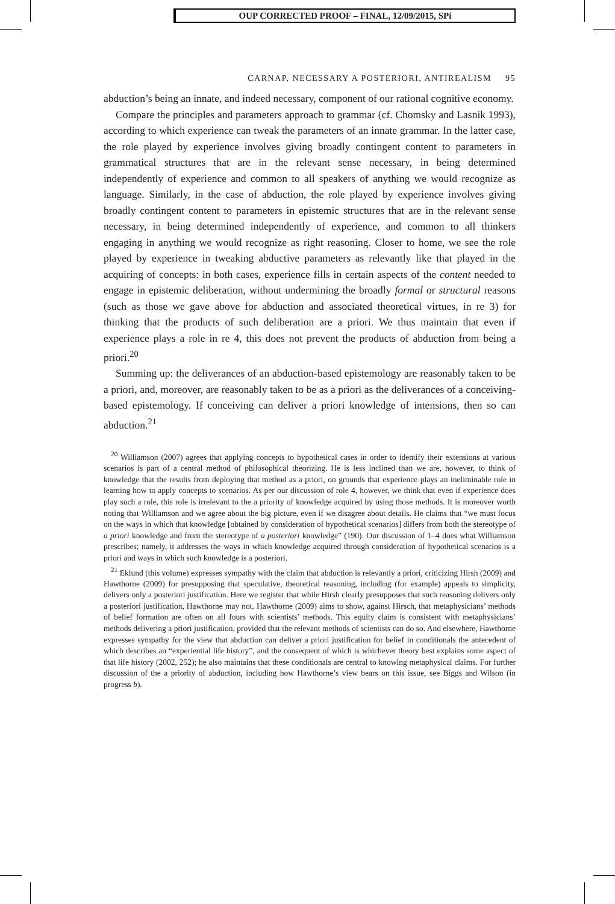OUP CORRECTED PROOF – FINAL, 12/09/2015, SPi
CARNAP, NECESSARY A POSTERIORI, ANTIREALISM 95
abduction’s being an innate, and indeed necessary, component of our rational cognitive economy.
Compare the principles and parameters approach to grammar (cf. Chomsky and Lasnik 1993), according to which experience can tweak the parameters of an innate grammar. In the latter case, the role played by experience involves giving broadly contingent content to parameters in grammatical structures that are in the relevant sense necessary, in being determined independently of experience and common to all speakers of anything we would recognize as language. Similarly, in the case of abduction, the role played by experience involves giving broadly contingent content to parameters in epistemic structures that are in the relevant sense necessary, in being determined independently of experience, and common to all thinkers engaging in anything we would recognize as right reasoning. Closer to home, we see the role played by experience in tweaking abductive parameters as relevantly like that played in the acquiring of concepts: in both cases, experience fills in certain aspects of the content needed to engage in epistemic deliberation, without undermining the broadly formal or structural reasons (such as those we gave above for abduction and associated theoretical virtues, in re 3) for thinking that the products of such deliberation are a priori. We thus maintain that even if experience plays a role in re 4, this does not prevent the products of abduction from being a priori.<sup>20</sup>
Summing up: the deliverances of an abduction-based epistemology are reasonably taken to be a priori, and, moreover, are reasonably taken to be as a priori as the deliverances of a conceiving-based epistemology. If conceiving can deliver a priori knowledge of intensions, then so can abduction.<sup>21</sup>
<sup>20</sup> Williamson (2007) agrees that applying concepts to hypothetical cases in order to identify their extensions at various scenarios is part of a central method of philosophical theorizing. He is less inclined than we are, however, to think of knowledge that the results from deploying that method as a priori, on grounds that experience plays an ineliminable role in learning how to apply concepts to scenarios. As per our discussion of role 4, however, we think that even if experience does play such a role, this role is irrelevant to the a priority of knowledge acquired by using those methods. It is moreover worth noting that Williamson and we agree about the big picture, even if we disagree about details. He claims that “we must focus on the ways in which that knowledge [obtained by consideration of hypothetical scenarios] differs from both the stereotype of a priori knowledge and from the stereotype of a posteriori knowledge” (190). Our discussion of 1–4 does what Williamson prescribes; namely, it addresses the ways in which knowledge acquired through consideration of hypothetical scenarios is a priori and ways in which such knowledge is a posteriori.
<sup>21</sup> Eklund (this volume) expresses sympathy with the claim that abduction is relevantly a priori, criticizing Hirsh (2009) and Hawthorne (2009) for presupposing that speculative, theoretical reasoning, including (for example) appeals to simplicity, delivers only a posteriori justification. Here we register that while Hirsh clearly presupposes that such reasoning delivers only a posteriori justification, Hawthorne may not. Hawthorne (2009) aims to show, against Hirsch, that metaphysicians’ methods of belief formation are often on all fours with scientists’ methods. This equity claim is consistent with metaphysicians’ methods delivering a priori justification, provided that the relevant methods of scientists can do so. And elsewhere, Hawthorne expresses sympathy for the view that abduction can deliver a priori justification for belief in conditionals the antecedent of which describes an “experiential life history”, and the consequent of which is whichever theory best explains some aspect of that life history (2002, 252); he also maintains that these conditionals are central to knowing metaphysical claims. For further discussion of the a priority of abduction, including how Hawthorne’s view bears on this issue, see Biggs and Wilson (in progress b).